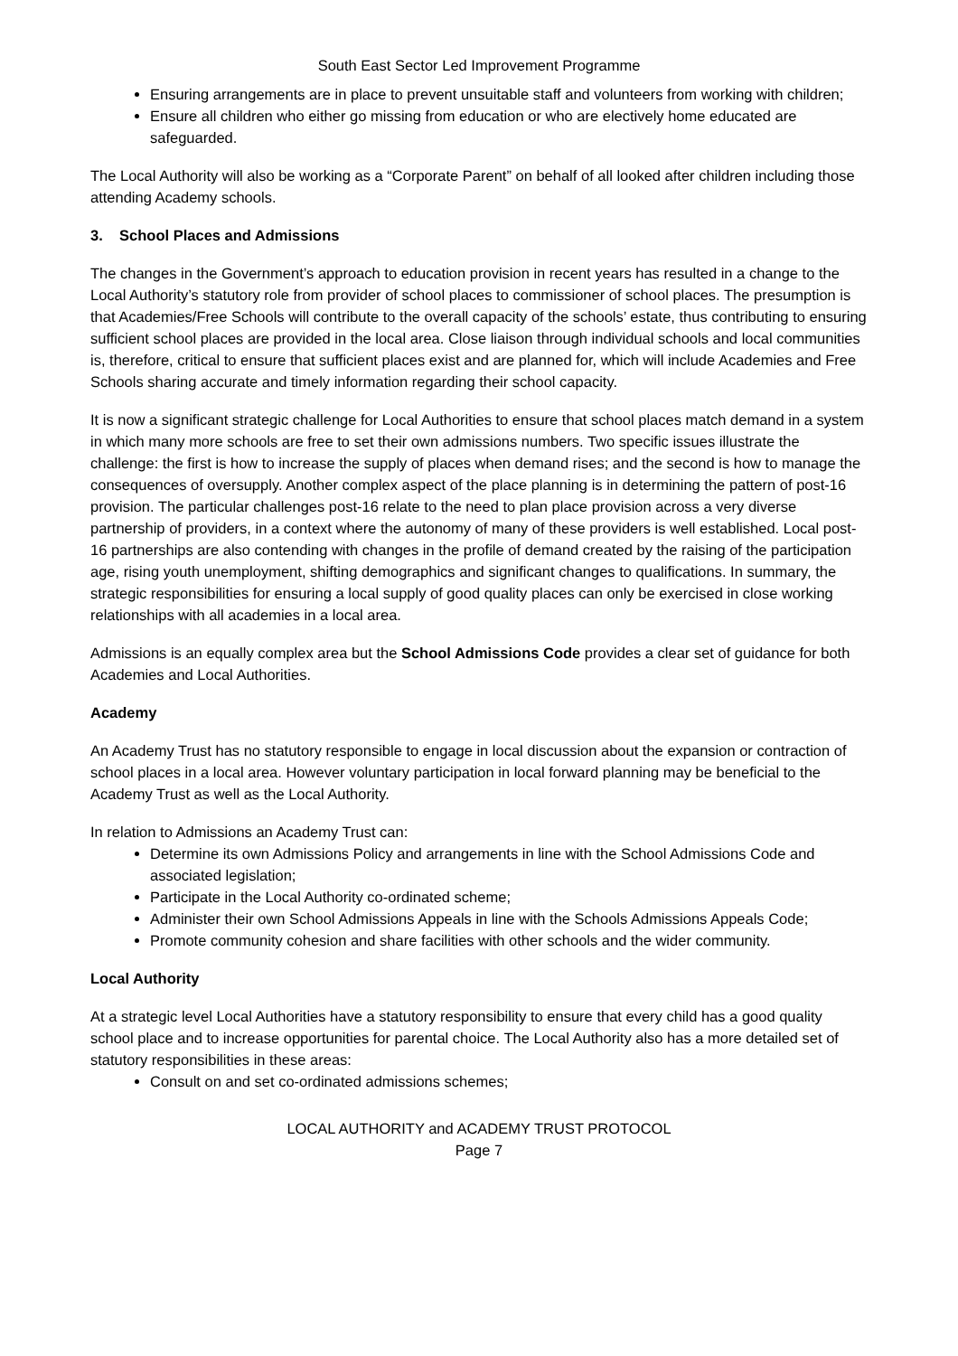South East Sector Led Improvement Programme
Ensuring arrangements are in place to prevent unsuitable staff and volunteers from working with children;
Ensure all children who either go missing from education or who are electively home educated are safeguarded.
The Local Authority will also be working as a “Corporate Parent” on behalf of all looked after children including those attending Academy schools.
3. School Places and Admissions
The changes in the Government’s approach to education provision in recent years has resulted in a change to the Local Authority’s statutory role from provider of school places to commissioner of school places. The presumption is that Academies/Free Schools will contribute to the overall capacity of the schools’ estate, thus contributing to ensuring sufficient school places are provided in the local area. Close liaison through individual schools and local communities is, therefore, critical to ensure that sufficient places exist and are planned for, which will include Academies and Free Schools sharing accurate and timely information regarding their school capacity.
It is now a significant strategic challenge for Local Authorities to ensure that school places match demand in a system in which many more schools are free to set their own admissions numbers. Two specific issues illustrate the challenge: the first is how to increase the supply of places when demand rises; and the second is how to manage the consequences of oversupply. Another complex aspect of the place planning is in determining the pattern of post-16 provision. The particular challenges post-16 relate to the need to plan place provision across a very diverse partnership of providers, in a context where the autonomy of many of these providers is well established. Local post-16 partnerships are also contending with changes in the profile of demand created by the raising of the participation age, rising youth unemployment, shifting demographics and significant changes to qualifications. In summary, the strategic responsibilities for ensuring a local supply of good quality places can only be exercised in close working relationships with all academies in a local area.
Admissions is an equally complex area but the School Admissions Code provides a clear set of guidance for both Academies and Local Authorities.
Academy
An Academy Trust has no statutory responsible to engage in local discussion about the expansion or contraction of school places in a local area. However voluntary participation in local forward planning may be beneficial to the Academy Trust as well as the Local Authority.
In relation to Admissions an Academy Trust can:
Determine its own Admissions Policy and arrangements in line with the School Admissions Code and associated legislation;
Participate in the Local Authority co-ordinated scheme;
Administer their own School Admissions Appeals in line with the Schools Admissions Appeals Code;
Promote community cohesion and share facilities with other schools and the wider community.
Local Authority
At a strategic level Local Authorities have a statutory responsibility to ensure that every child has a good quality school place and to increase opportunities for parental choice. The Local Authority also has a more detailed set of statutory responsibilities in these areas:
Consult on and set co-ordinated admissions schemes;
LOCAL AUTHORITY and ACADEMY TRUST PROTOCOL
Page 7